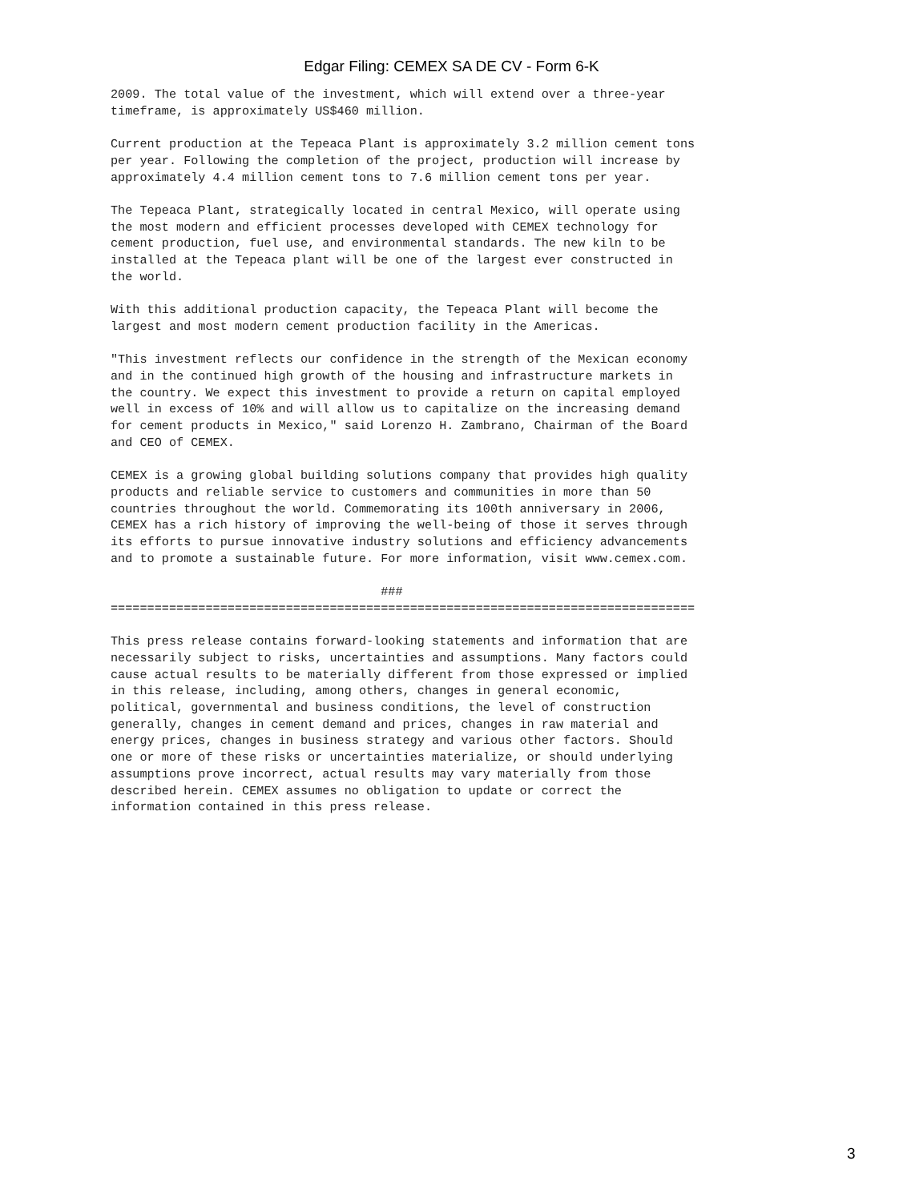Edgar Filing: CEMEX SA DE CV - Form 6-K
2009. The total value of the investment, which will extend over a three-year
timeframe, is approximately US$460 million.

Current production at the Tepeaca Plant is approximately 3.2 million cement tons
per year. Following the completion of the project, production will increase by
approximately 4.4 million cement tons to 7.6 million cement tons per year.

The Tepeaca Plant, strategically located in central Mexico, will operate using
the most modern and efficient processes developed with CEMEX technology for
cement production, fuel use, and environmental standards. The new kiln to be
installed at the Tepeaca plant will be one of the largest ever constructed in
the world.

With this additional production capacity, the Tepeaca Plant will become the
largest and most modern cement production facility in the Americas.

"This investment reflects our confidence in the strength of the Mexican economy
and in the continued high growth of the housing and infrastructure markets in
the country. We expect this investment to provide a return on capital employed
well in excess of 10% and will allow us to capitalize on the increasing demand
for cement products in Mexico," said Lorenzo H. Zambrano, Chairman of the Board
and CEO of CEMEX.

CEMEX is a growing global building solutions company that provides high quality
products and reliable service to customers and communities in more than 50
countries throughout the world. Commemorating its 100th anniversary in 2006,
CEMEX has a rich history of improving the well-being of those it serves through
its efforts to pursue innovative industry solutions and efficiency advancements
and to promote a sustainable future. For more information, visit www.cemex.com.

                                     ###
================================================================================

This press release contains forward-looking statements and information that are
necessarily subject to risks, uncertainties and assumptions. Many factors could
cause actual results to be materially different from those expressed or implied
in this release, including, among others, changes in general economic,
political, governmental and business conditions, the level of construction
generally, changes in cement demand and prices, changes in raw material and
energy prices, changes in business strategy and various other factors. Should
one or more of these risks or uncertainties materialize, or should underlying
assumptions prove incorrect, actual results may vary materially from those
described herein. CEMEX assumes no obligation to update or correct the
information contained in this press release.
3